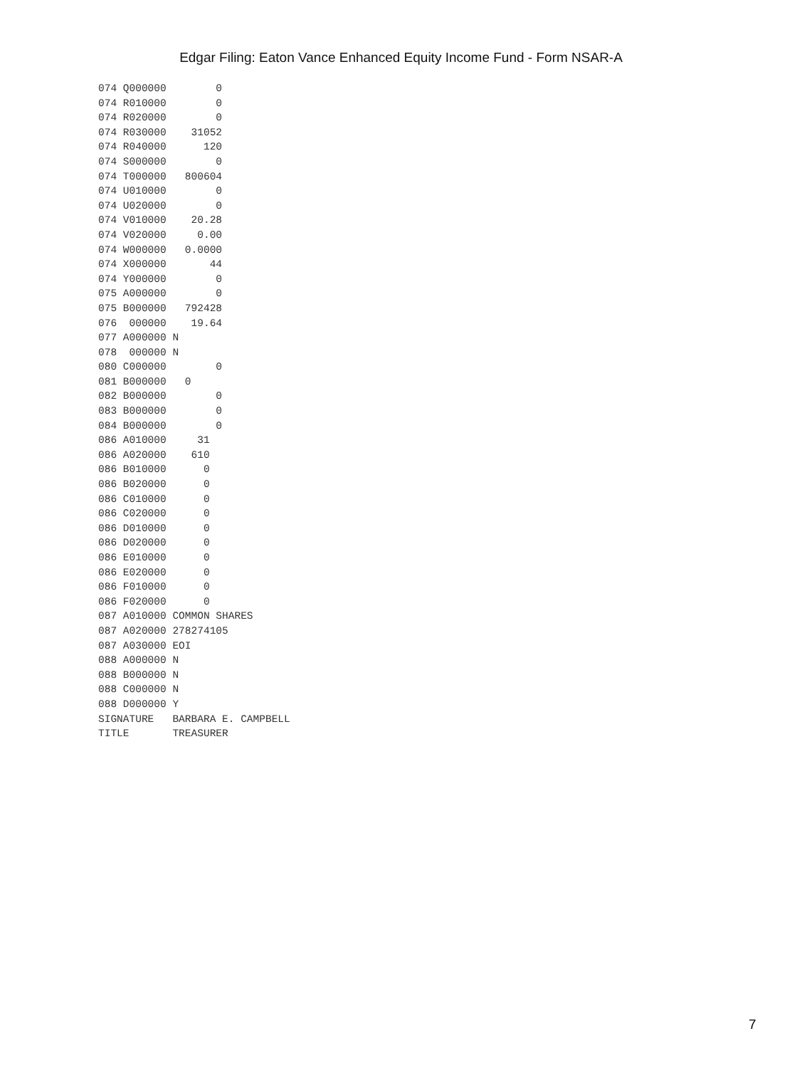Edgar Filing: Eaton Vance Enhanced Equity Income Fund - Form NSAR-A
074 Q000000        0
074 R010000        0
074 R020000        0
074 R030000    31052
074 R040000      120
074 S000000        0
074 T000000   800604
074 U010000        0
074 U020000        0
074 V010000    20.28
074 V020000     0.00
074 W000000   0.0000
074 X000000       44
074 Y000000        0
075 A000000        0
075 B000000   792428
076  000000    19.64
077 A000000 N
078  000000 N
080 C000000        0
081 B000000   0
082 B000000        0
083 B000000        0
084 B000000        0
086 A010000     31
086 A020000    610
086 B010000      0
086 B020000      0
086 C010000      0
086 C020000      0
086 D010000      0
086 D020000      0
086 E010000      0
086 E020000      0
086 F010000      0
086 F020000      0
087 A010000 COMMON SHARES
087 A020000 278274105
087 A030000 EOI
088 A000000 N
088 B000000 N
088 C000000 N
088 D000000 Y
SIGNATURE   BARBARA E. CAMPBELL
TITLE       TREASURER
7